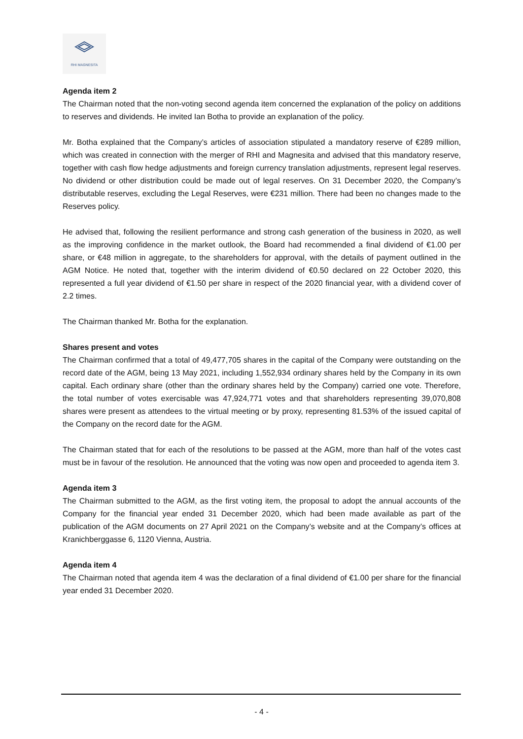RHI MAGNESITA
Agenda item 2
The Chairman noted that the non-voting second agenda item concerned the explanation of the policy on additions to reserves and dividends. He invited Ian Botha to provide an explanation of the policy.
Mr. Botha explained that the Company’s articles of association stipulated a mandatory reserve of €289 million, which was created in connection with the merger of RHI and Magnesita and advised that this mandatory reserve, together with cash flow hedge adjustments and foreign currency translation adjustments, represent legal reserves. No dividend or other distribution could be made out of legal reserves. On 31 December 2020, the Company’s distributable reserves, excluding the Legal Reserves, were €231 million. There had been no changes made to the Reserves policy.
He advised that, following the resilient performance and strong cash generation of the business in 2020, as well as the improving confidence in the market outlook, the Board had recommended a final dividend of €1.00 per share, or €48 million in aggregate, to the shareholders for approval, with the details of payment outlined in the AGM Notice. He noted that, together with the interim dividend of €0.50 declared on 22 October 2020, this represented a full year dividend of €1.50 per share in respect of the 2020 financial year, with a dividend cover of 2.2 times.
The Chairman thanked Mr. Botha for the explanation.
Shares present and votes
The Chairman confirmed that a total of 49,477,705 shares in the capital of the Company were outstanding on the record date of the AGM, being 13 May 2021, including 1,552,934 ordinary shares held by the Company in its own capital. Each ordinary share (other than the ordinary shares held by the Company) carried one vote. Therefore, the total number of votes exercisable was 47,924,771 votes and that shareholders representing 39,070,808 shares were present as attendees to the virtual meeting or by proxy, representing 81.53% of the issued capital of the Company on the record date for the AGM.
The Chairman stated that for each of the resolutions to be passed at the AGM, more than half of the votes cast must be in favour of the resolution. He announced that the voting was now open and proceeded to agenda item 3.
Agenda item 3
The Chairman submitted to the AGM, as the first voting item, the proposal to adopt the annual accounts of the Company for the financial year ended 31 December 2020, which had been made available as part of the publication of the AGM documents on 27 April 2021 on the Company’s website and at the Company’s offices at Kranichberggasse 6, 1120 Vienna, Austria.
Agenda item 4
The Chairman noted that agenda item 4 was the declaration of a final dividend of €1.00 per share for the financial year ended 31 December 2020.
- 4 -